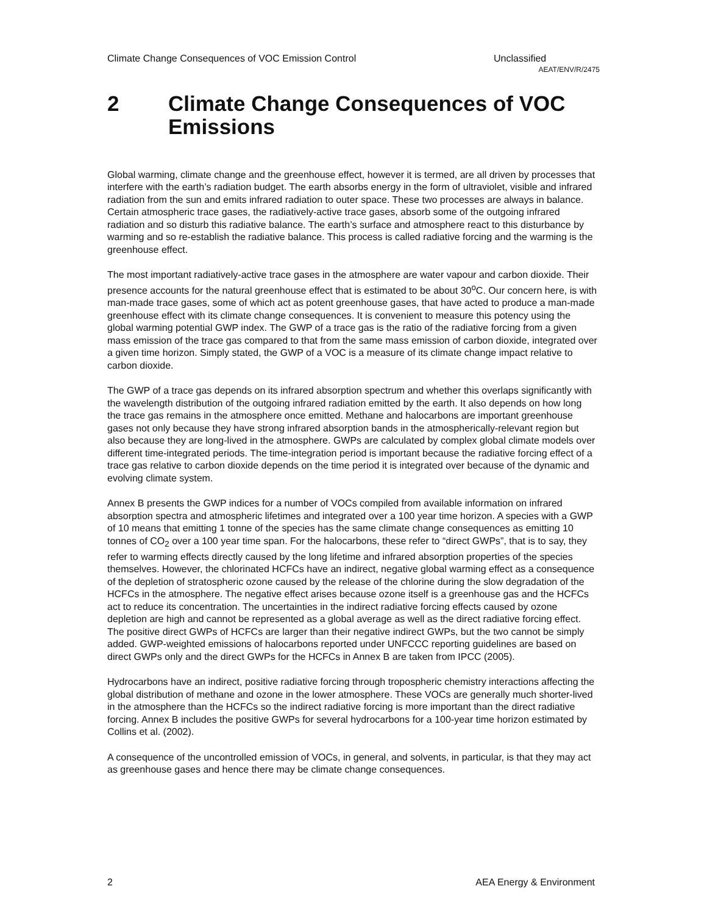Climate Change Consequences of VOC Emission Control Unclassified
AEAT/ENV/R/2475
2 Climate Change Consequences of VOC Emissions
Global warming, climate change and the greenhouse effect, however it is termed, are all driven by processes that interfere with the earth’s radiation budget. The earth absorbs energy in the form of ultraviolet, visible and infrared radiation from the sun and emits infrared radiation to outer space. These two processes are always in balance. Certain atmospheric trace gases, the radiatively-active trace gases, absorb some of the outgoing infrared radiation and so disturb this radiative balance. The earth’s surface and atmosphere react to this disturbance by warming and so re-establish the radiative balance. This process is called radiative forcing and the warming is the greenhouse effect.
The most important radiatively-active trace gases in the atmosphere are water vapour and carbon dioxide. Their presence accounts for the natural greenhouse effect that is estimated to be about 30<sup>o</sup>C. Our concern here, is with man-made trace gases, some of which act as potent greenhouse gases, that have acted to produce a man-made greenhouse effect with its climate change consequences. It is convenient to measure this potency using the global warming potential GWP index. The GWP of a trace gas is the ratio of the radiative forcing from a given mass emission of the trace gas compared to that from the same mass emission of carbon dioxide, integrated over a given time horizon. Simply stated, the GWP of a VOC is a measure of its climate change impact relative to carbon dioxide.
The GWP of a trace gas depends on its infrared absorption spectrum and whether this overlaps significantly with the wavelength distribution of the outgoing infrared radiation emitted by the earth. It also depends on how long the trace gas remains in the atmosphere once emitted. Methane and halocarbons are important greenhouse gases not only because they have strong infrared absorption bands in the atmospherically-relevant region but also because they are long-lived in the atmosphere. GWPs are calculated by complex global climate models over different time-integrated periods. The time-integration period is important because the radiative forcing effect of a trace gas relative to carbon dioxide depends on the time period it is integrated over because of the dynamic and evolving climate system.
Annex B presents the GWP indices for a number of VOCs compiled from available information on infrared absorption spectra and atmospheric lifetimes and integrated over a 100 year time horizon. A species with a GWP of 10 means that emitting 1 tonne of the species has the same climate change consequences as emitting 10 tonnes of CO<sub>2</sub> over a 100 year time span. For the halocarbons, these refer to “direct GWPs”, that is to say, they refer to warming effects directly caused by the long lifetime and infrared absorption properties of the species themselves. However, the chlorinated HCFCs have an indirect, negative global warming effect as a consequence of the depletion of stratospheric ozone caused by the release of the chlorine during the slow degradation of the HCFCs in the atmosphere. The negative effect arises because ozone itself is a greenhouse gas and the HCFCs act to reduce its concentration. The uncertainties in the indirect radiative forcing effects caused by ozone depletion are high and cannot be represented as a global average as well as the direct radiative forcing effect. The positive direct GWPs of HCFCs are larger than their negative indirect GWPs, but the two cannot be simply added. GWP-weighted emissions of halocarbons reported under UNFCCC reporting guidelines are based on direct GWPs only and the direct GWPs for the HCFCs in Annex B are taken from IPCC (2005).
Hydrocarbons have an indirect, positive radiative forcing through tropospheric chemistry interactions affecting the global distribution of methane and ozone in the lower atmosphere. These VOCs are generally much shorter-lived in the atmosphere than the HCFCs so the indirect radiative forcing is more important than the direct radiative forcing. Annex B includes the positive GWPs for several hydrocarbons for a 100-year time horizon estimated by Collins et al. (2002).
A consequence of the uncontrolled emission of VOCs, in general, and solvents, in particular, is that they may act as greenhouse gases and hence there may be climate change consequences.
2 AEA Energy & Environment